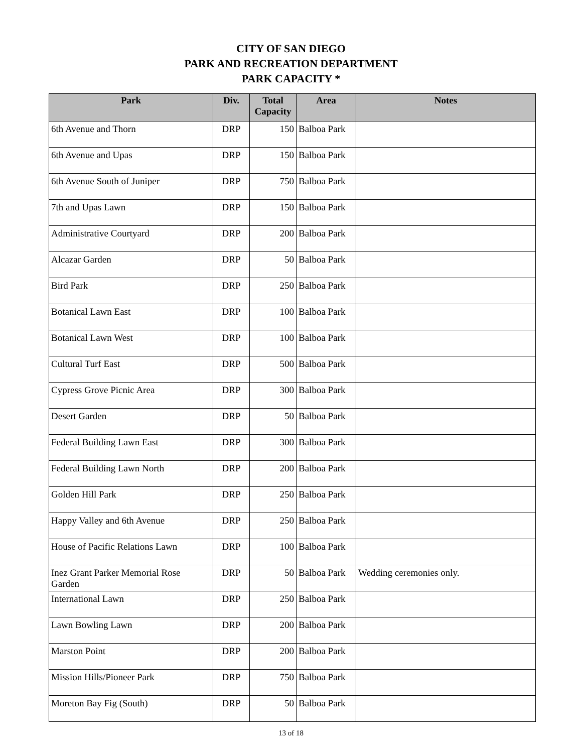CITY OF SAN DIEGO
PARK AND RECREATION DEPARTMENT
PARK CAPACITY *
| Park | Div. | Total Capacity | Area | Notes |
| --- | --- | --- | --- | --- |
| 6th Avenue and Thorn | DRP | 150 | Balboa Park | |
| 6th Avenue and Upas | DRP | 150 | Balboa Park | |
| 6th Avenue South of Juniper | DRP | 750 | Balboa Park | |
| 7th and Upas Lawn | DRP | 150 | Balboa Park | |
| Administrative Courtyard | DRP | 200 | Balboa Park | |
| Alcazar Garden | DRP | 50 | Balboa Park | |
| Bird Park | DRP | 250 | Balboa Park | |
| Botanical Lawn East | DRP | 100 | Balboa Park | |
| Botanical Lawn West | DRP | 100 | Balboa Park | |
| Cultural Turf East | DRP | 500 | Balboa Park | |
| Cypress Grove Picnic Area | DRP | 300 | Balboa Park | |
| Desert Garden | DRP | 50 | Balboa Park | |
| Federal Building Lawn East | DRP | 300 | Balboa Park | |
| Federal Building Lawn North | DRP | 200 | Balboa Park | |
| Golden Hill Park | DRP | 250 | Balboa Park | |
| Happy Valley and 6th Avenue | DRP | 250 | Balboa Park | |
| House of Pacific Relations Lawn | DRP | 100 | Balboa Park | |
| Inez Grant Parker Memorial Rose Garden | DRP | 50 | Balboa Park | Wedding ceremonies only. |
| International Lawn | DRP | 250 | Balboa Park | |
| Lawn Bowling Lawn | DRP | 200 | Balboa Park | |
| Marston Point | DRP | 200 | Balboa Park | |
| Mission Hills/Pioneer Park | DRP | 750 | Balboa Park | |
| Moreton Bay Fig (South) | DRP | 50 | Balboa Park | |
13 of 18